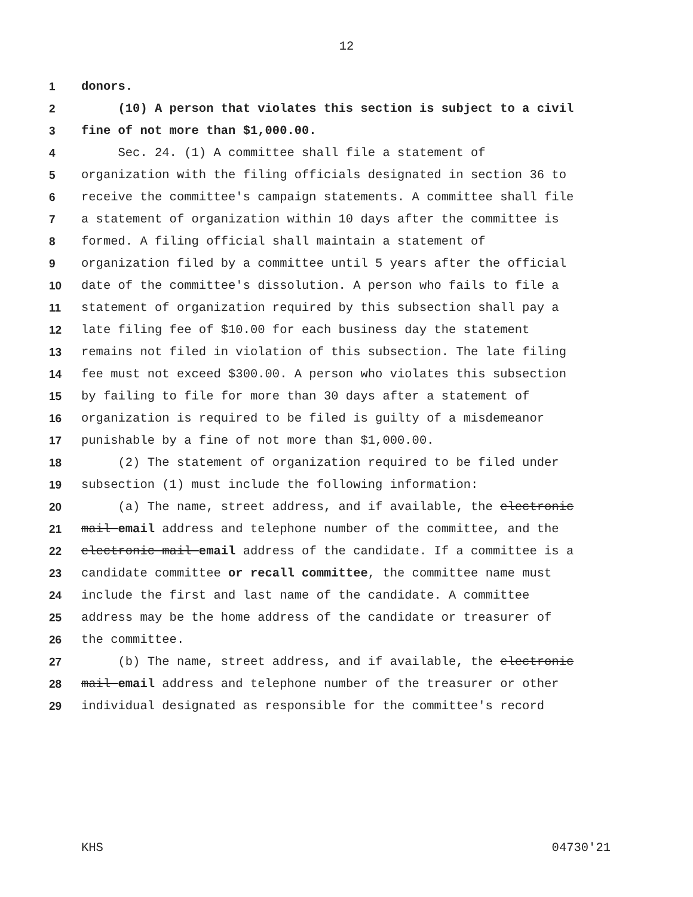12
1 donors.
2 (10) A person that violates this section is subject to a civil
3 fine of not more than $1,000.00.
4 Sec. 24. (1) A committee shall file a statement of
5 organization with the filing officials designated in section 36 to
6 receive the committee's campaign statements. A committee shall file
7 a statement of organization within 10 days after the committee is
8 formed. A filing official shall maintain a statement of
9 organization filed by a committee until 5 years after the official
10 date of the committee's dissolution. A person who fails to file a
11 statement of organization required by this subsection shall pay a
12 late filing fee of $10.00 for each business day the statement
13 remains not filed in violation of this subsection. The late filing
14 fee must not exceed $300.00. A person who violates this subsection
15 by failing to file for more than 30 days after a statement of
16 organization is required to be filed is guilty of a misdemeanor
17 punishable by a fine of not more than $1,000.00.
18 (2) The statement of organization required to be filed under
19 subsection (1) must include the following information:
20 (a) The name, street address, and if available, the electronic
21 mail email address and telephone number of the committee, and the
22 electronic mail email address of the candidate. If a committee is a
23 candidate committee or recall committee, the committee name must
24 include the first and last name of the candidate. A committee
25 address may be the home address of the candidate or treasurer of
26 the committee.
27 (b) The name, street address, and if available, the electronic
28 mail email address and telephone number of the treasurer or other
29 individual designated as responsible for the committee's record
KHS 04730'21